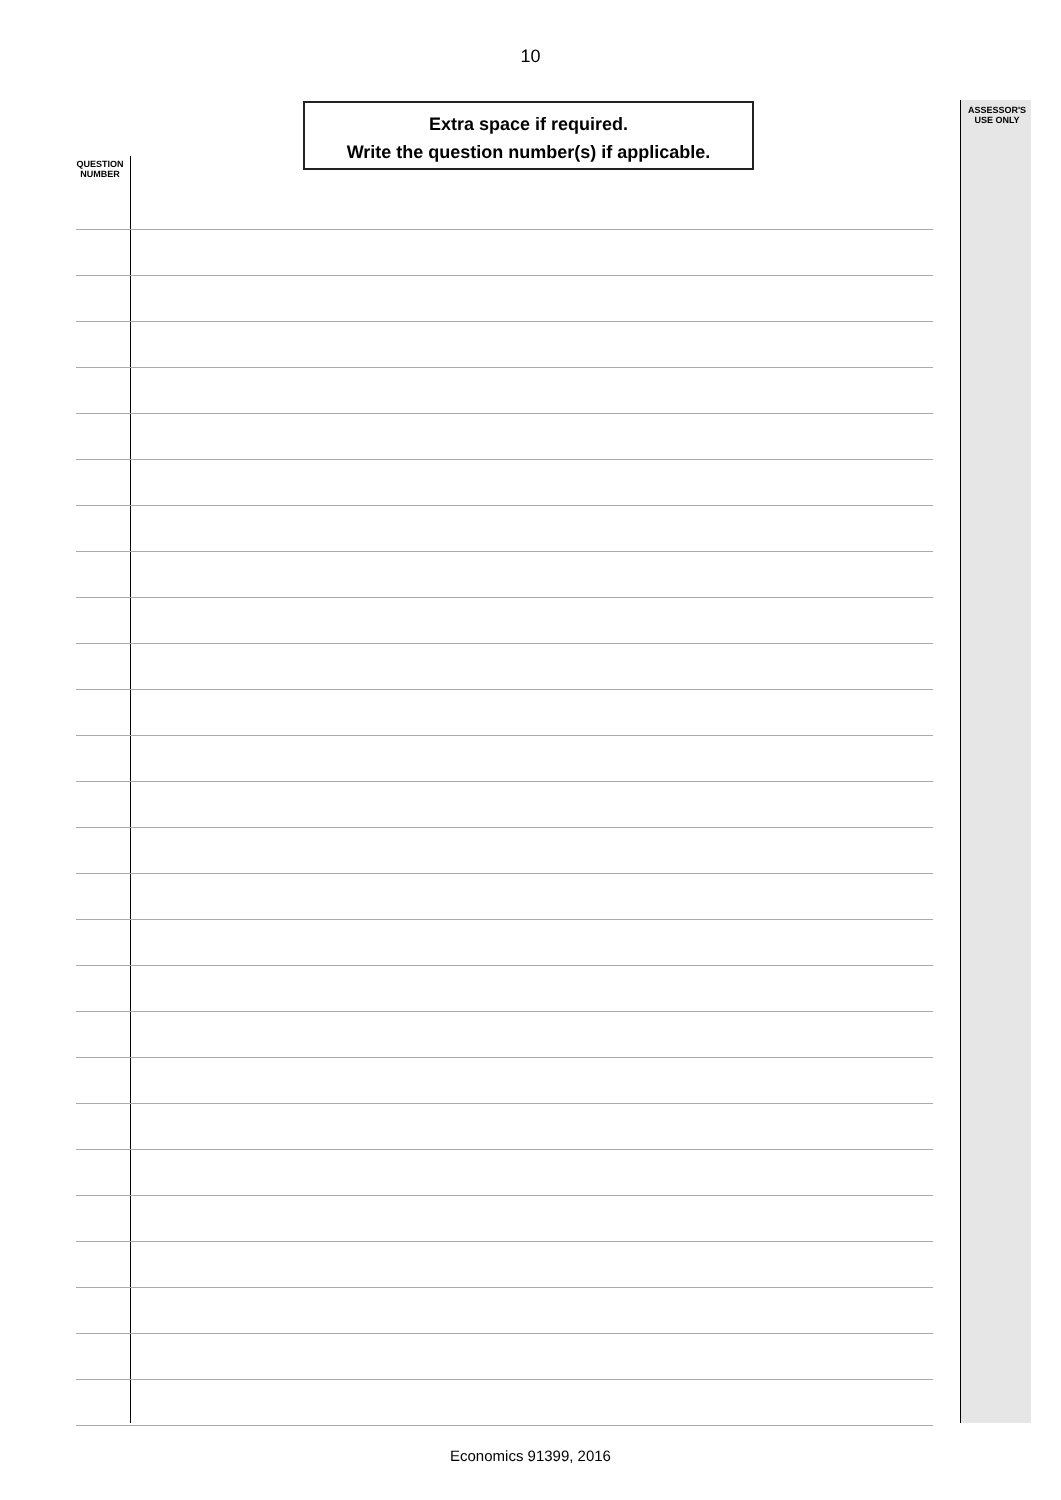10
Extra space if required.
Write the question number(s) if applicable.
ASSESSOR'S
USE ONLY
QUESTION
NUMBER
Economics 91399, 2016